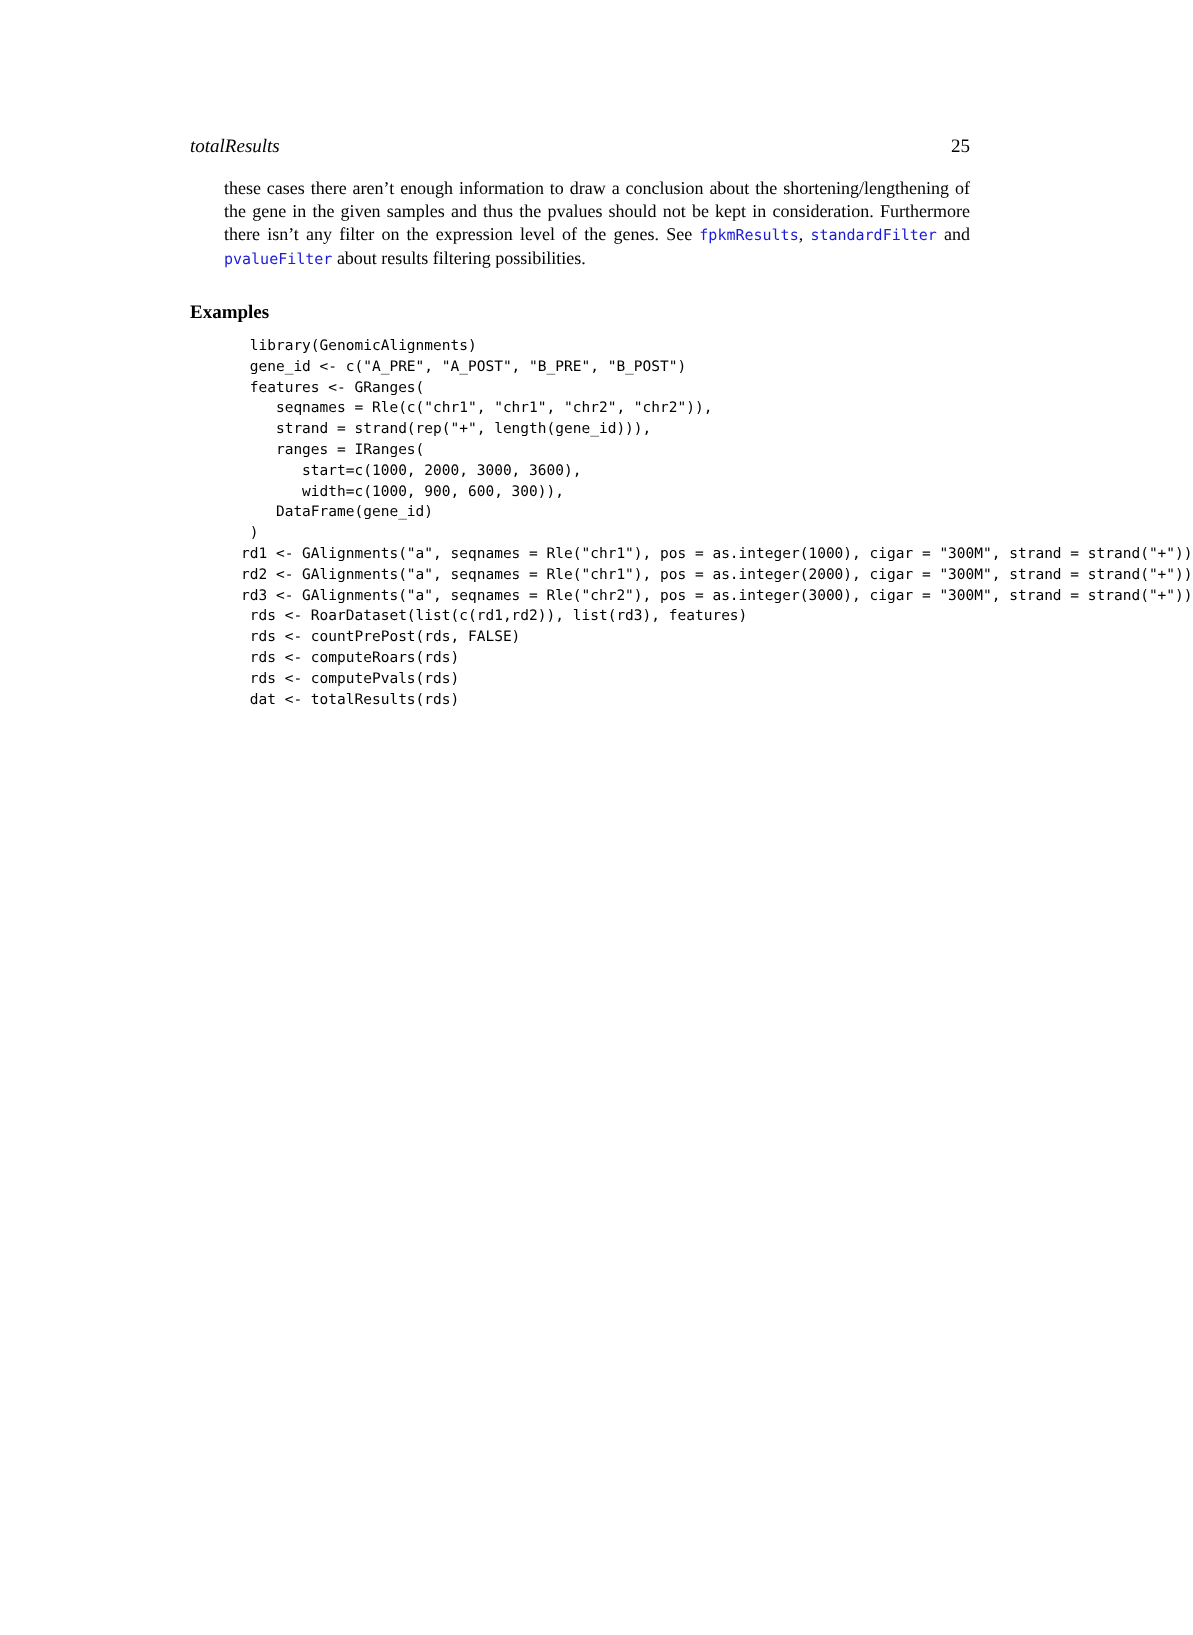totalResults 25
these cases there aren’t enough information to draw a conclusion about the shortening/lengthening of the gene in the given samples and thus the pvalues should not be kept in consideration. Furthermore there isn’t any filter on the expression level of the genes. See fpkmResults, standardFilter and pvalueFilter about results filtering possibilities.
Examples
 library(GenomicAlignments)
 gene_id <- c("A_PRE", "A_POST", "B_PRE", "B_POST")
 features <- GRanges(
    seqnames = Rle(c("chr1", "chr1", "chr2", "chr2")),
    strand = strand(rep("+", length(gene_id))),
    ranges = IRanges(
       start=c(1000, 2000, 3000, 3600),
       width=c(1000, 900, 600, 300)),
    DataFrame(gene_id)
 )
rd1 <- GAlignments("a", seqnames = Rle("chr1"), pos = as.integer(1000), cigar = "300M", strand = strand("+"))
rd2 <- GAlignments("a", seqnames = Rle("chr1"), pos = as.integer(2000), cigar = "300M", strand = strand("+"))
rd3 <- GAlignments("a", seqnames = Rle("chr2"), pos = as.integer(3000), cigar = "300M", strand = strand("+"))
 rds <- RoarDataset(list(c(rd1,rd2)), list(rd3), features)
 rds <- countPrePost(rds, FALSE)
 rds <- computeRoars(rds)
 rds <- computePvals(rds)
 dat <- totalResults(rds)